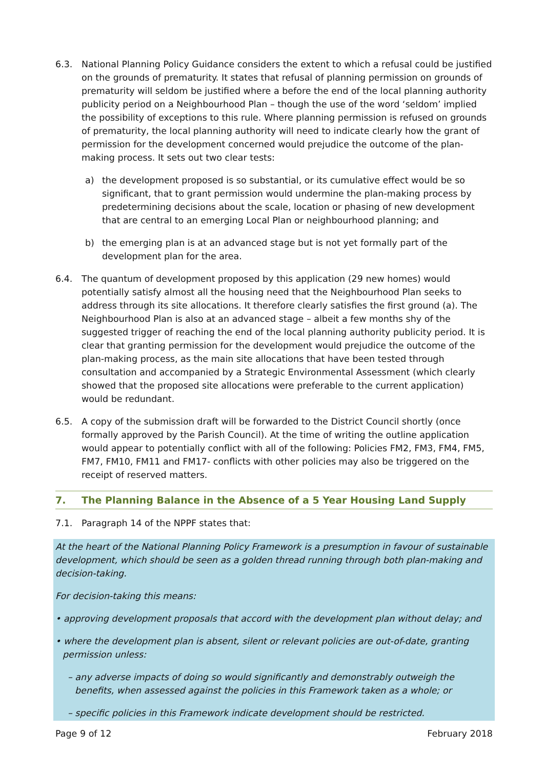6.3. National Planning Policy Guidance considers the extent to which a refusal could be justified on the grounds of prematurity. It states that refusal of planning permission on grounds of prematurity will seldom be justified where a before the end of the local planning authority publicity period on a Neighbourhood Plan – though the use of the word ‘seldom’ implied the possibility of exceptions to this rule. Where planning permission is refused on grounds of prematurity, the local planning authority will need to indicate clearly how the grant of permission for the development concerned would prejudice the outcome of the plan-making process. It sets out two clear tests:
a) the development proposed is so substantial, or its cumulative effect would be so significant, that to grant permission would undermine the plan-making process by predetermining decisions about the scale, location or phasing of new development that are central to an emerging Local Plan or neighbourhood planning; and
b) the emerging plan is at an advanced stage but is not yet formally part of the development plan for the area.
6.4. The quantum of development proposed by this application (29 new homes) would potentially satisfy almost all the housing need that the Neighbourhood Plan seeks to address through its site allocations. It therefore clearly satisfies the first ground (a). The Neighbourhood Plan is also at an advanced stage – albeit a few months shy of the suggested trigger of reaching the end of the local planning authority publicity period. It is clear that granting permission for the development would prejudice the outcome of the plan-making process, as the main site allocations that have been tested through consultation and accompanied by a Strategic Environmental Assessment (which clearly showed that the proposed site allocations were preferable to the current application) would be redundant.
6.5. A copy of the submission draft will be forwarded to the District Council shortly (once formally approved by the Parish Council). At the time of writing the outline application would appear to potentially conflict with all of the following: Policies FM2, FM3, FM4, FM5, FM7, FM10, FM11 and FM17- conflicts with other policies may also be triggered on the receipt of reserved matters.
7. The Planning Balance in the Absence of a 5 Year Housing Land Supply
7.1. Paragraph 14 of the NPPF states that:
At the heart of the National Planning Policy Framework is a presumption in favour of sustainable development, which should be seen as a golden thread running through both plan-making and decision-taking.
For decision-taking this means:
• approving development proposals that accord with the development plan without delay; and
• where the development plan is absent, silent or relevant policies are out-of-date, granting permission unless:
– any adverse impacts of doing so would significantly and demonstrably outweigh the benefits, when assessed against the policies in this Framework taken as a whole; or
– specific policies in this Framework indicate development should be restricted.
Page 9 of 12 February 2018